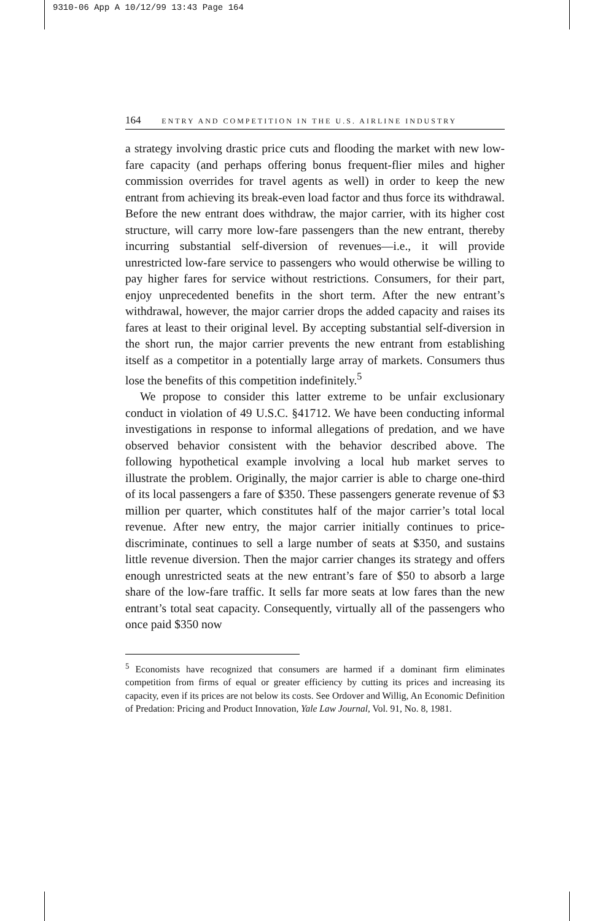9310-06 App A 10/12/99 13:43 Page 164
164 ENTRY AND COMPETITION IN THE U.S. AIRLINE INDUSTRY
a strategy involving drastic price cuts and flooding the market with new low-fare capacity (and perhaps offering bonus frequent-flier miles and higher commission overrides for travel agents as well) in order to keep the new entrant from achieving its break-even load factor and thus force its withdrawal. Before the new entrant does withdraw, the major carrier, with its higher cost structure, will carry more low-fare passengers than the new entrant, thereby incurring substantial self-diversion of revenues—i.e., it will provide unrestricted low-fare service to passengers who would otherwise be willing to pay higher fares for service without restrictions. Consumers, for their part, enjoy unprecedented benefits in the short term. After the new entrant’s withdrawal, however, the major carrier drops the added capacity and raises its fares at least to their original level. By accepting substantial self-diversion in the short run, the major carrier prevents the new entrant from establishing itself as a competitor in a potentially large array of markets. Consumers thus lose the benefits of this competition indefinitely.<sup>5</sup>
We propose to consider this latter extreme to be unfair exclusionary conduct in violation of 49 U.S.C. §41712. We have been conducting informal investigations in response to informal allegations of predation, and we have observed behavior consistent with the behavior described above. The following hypothetical example involving a local hub market serves to illustrate the problem. Originally, the major carrier is able to charge one-third of its local passengers a fare of $350. These passengers generate revenue of $3 million per quarter, which constitutes half of the major carrier’s total local revenue. After new entry, the major carrier initially continues to price-discriminate, continues to sell a large number of seats at $350, and sustains little revenue diversion. Then the major carrier changes its strategy and offers enough unrestricted seats at the new entrant’s fare of $50 to absorb a large share of the low-fare traffic. It sells far more seats at low fares than the new entrant’s total seat capacity. Consequently, virtually all of the passengers who once paid $350 now
<sup>5</sup> Economists have recognized that consumers are harmed if a dominant firm eliminates competition from firms of equal or greater efficiency by cutting its prices and increasing its capacity, even if its prices are not below its costs. See Ordover and Willig, An Economic Definition of Predation: Pricing and Product Innovation, Yale Law Journal, Vol. 91, No. 8, 1981.